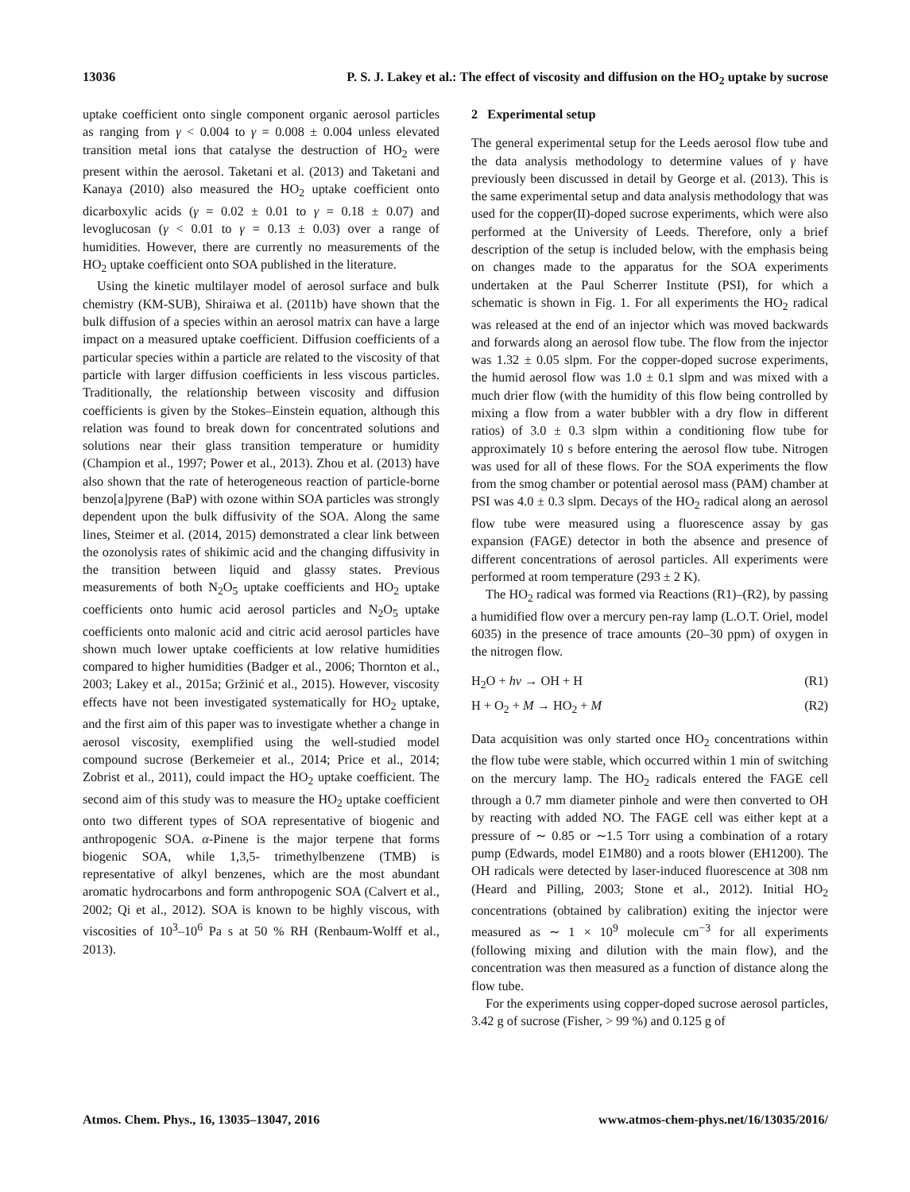13036 P. S. J. Lakey et al.: The effect of viscosity and diffusion on the HO<sub>2</sub> uptake by sucrose
uptake coefficient onto single component organic aerosol particles as ranging from γ < 0.004 to γ = 0.008 ± 0.004 unless elevated transition metal ions that catalyse the destruction of HO<sub>2</sub> were present within the aerosol. Taketani et al. (2013) and Taketani and Kanaya (2010) also measured the HO<sub>2</sub> uptake coefficient onto dicarboxylic acids (γ = 0.02 ± 0.01 to γ = 0.18 ± 0.07) and levoglucosan (γ < 0.01 to γ = 0.13 ± 0.03) over a range of humidities. However, there are currently no measurements of the HO<sub>2</sub> uptake coefficient onto SOA published in the literature.
Using the kinetic multilayer model of aerosol surface and bulk chemistry (KM-SUB), Shiraiwa et al. (2011b) have shown that the bulk diffusion of a species within an aerosol matrix can have a large impact on a measured uptake coefficient. Diffusion coefficients of a particular species within a particle are related to the viscosity of that particle with larger diffusion coefficients in less viscous particles. Traditionally, the relationship between viscosity and diffusion coefficients is given by the Stokes–Einstein equation, although this relation was found to break down for concentrated solutions and solutions near their glass transition temperature or humidity (Champion et al., 1997; Power et al., 2013). Zhou et al. (2013) have also shown that the rate of heterogeneous reaction of particle-borne benzo[a]pyrene (BaP) with ozone within SOA particles was strongly dependent upon the bulk diffusivity of the SOA. Along the same lines, Steimer et al. (2014, 2015) demonstrated a clear link between the ozonolysis rates of shikimic acid and the changing diffusivity in the transition between liquid and glassy states. Previous measurements of both N<sub>2</sub>O<sub>5</sub> uptake coefficients and HO<sub>2</sub> uptake coefficients onto humic acid aerosol particles and N<sub>2</sub>O<sub>5</sub> uptake coefficients onto malonic acid and citric acid aerosol particles have shown much lower uptake coefficients at low relative humidities compared to higher humidities (Badger et al., 2006; Thornton et al., 2003; Lakey et al., 2015a; Gržinić et al., 2015). However, viscosity effects have not been investigated systematically for HO<sub>2</sub> uptake, and the first aim of this paper was to investigate whether a change in aerosol viscosity, exemplified using the well-studied model compound sucrose (Berkemeier et al., 2014; Price et al., 2014; Zobrist et al., 2011), could impact the HO<sub>2</sub> uptake coefficient. The second aim of this study was to measure the HO<sub>2</sub> uptake coefficient onto two different types of SOA representative of biogenic and anthropogenic SOA. α-Pinene is the major terpene that forms biogenic SOA, while 1,3,5- trimethylbenzene (TMB) is representative of alkyl benzenes, which are the most abundant aromatic hydrocarbons and form anthropogenic SOA (Calvert et al., 2002; Qi et al., 2012). SOA is known to be highly viscous, with viscosities of 10<sup>3</sup>–10<sup>6</sup> Pa s at 50 % RH (Renbaum-Wolff et al., 2013).
2 Experimental setup
The general experimental setup for the Leeds aerosol flow tube and the data analysis methodology to determine values of γ have previously been discussed in detail by George et al. (2013). This is the same experimental setup and data analysis methodology that was used for the copper(II)-doped sucrose experiments, which were also performed at the University of Leeds. Therefore, only a brief description of the setup is included below, with the emphasis being on changes made to the apparatus for the SOA experiments undertaken at the Paul Scherrer Institute (PSI), for which a schematic is shown in Fig. 1. For all experiments the HO<sub>2</sub> radical was released at the end of an injector which was moved backwards and forwards along an aerosol flow tube. The flow from the injector was 1.32 ± 0.05 slpm. For the copper-doped sucrose experiments, the humid aerosol flow was 1.0 ± 0.1 slpm and was mixed with a much drier flow (with the humidity of this flow being controlled by mixing a flow from a water bubbler with a dry flow in different ratios) of 3.0 ± 0.3 slpm within a conditioning flow tube for approximately 10 s before entering the aerosol flow tube. Nitrogen was used for all of these flows. For the SOA experiments the flow from the smog chamber or potential aerosol mass (PAM) chamber at PSI was 4.0 ± 0.3 slpm. Decays of the HO<sub>2</sub> radical along an aerosol flow tube were measured using a fluorescence assay by gas expansion (FAGE) detector in both the absence and presence of different concentrations of aerosol particles. All experiments were performed at room temperature (293 ± 2 K).
The HO<sub>2</sub> radical was formed via Reactions (R1)–(R2), by passing a humidified flow over a mercury pen-ray lamp (L.O.T. Oriel, model 6035) in the presence of trace amounts (20–30 ppm) of oxygen in the nitrogen flow.
H<sub>2</sub>O + hν → OH + H (R1)
H + O<sub>2</sub> + M → HO<sub>2</sub> + M (R2)
Data acquisition was only started once HO<sub>2</sub> concentrations within the flow tube were stable, which occurred within 1 min of switching on the mercury lamp. The HO<sub>2</sub> radicals entered the FAGE cell through a 0.7 mm diameter pinhole and were then converted to OH by reacting with added NO. The FAGE cell was either kept at a pressure of ∼ 0.85 or ∼1.5 Torr using a combination of a rotary pump (Edwards, model E1M80) and a roots blower (EH1200). The OH radicals were detected by laser-induced fluorescence at 308 nm (Heard and Pilling, 2003; Stone et al., 2012). Initial HO<sub>2</sub> concentrations (obtained by calibration) exiting the injector were measured as ∼ 1 × 10<sup>9</sup> molecule cm<sup>−3</sup> for all experiments (following mixing and dilution with the main flow), and the concentration was then measured as a function of distance along the flow tube.
For the experiments using copper-doped sucrose aerosol particles, 3.42 g of sucrose (Fisher, > 99 %) and 0.125 g of
Atmos. Chem. Phys., 16, 13035–13047, 2016 www.atmos-chem-phys.net/16/13035/2016/